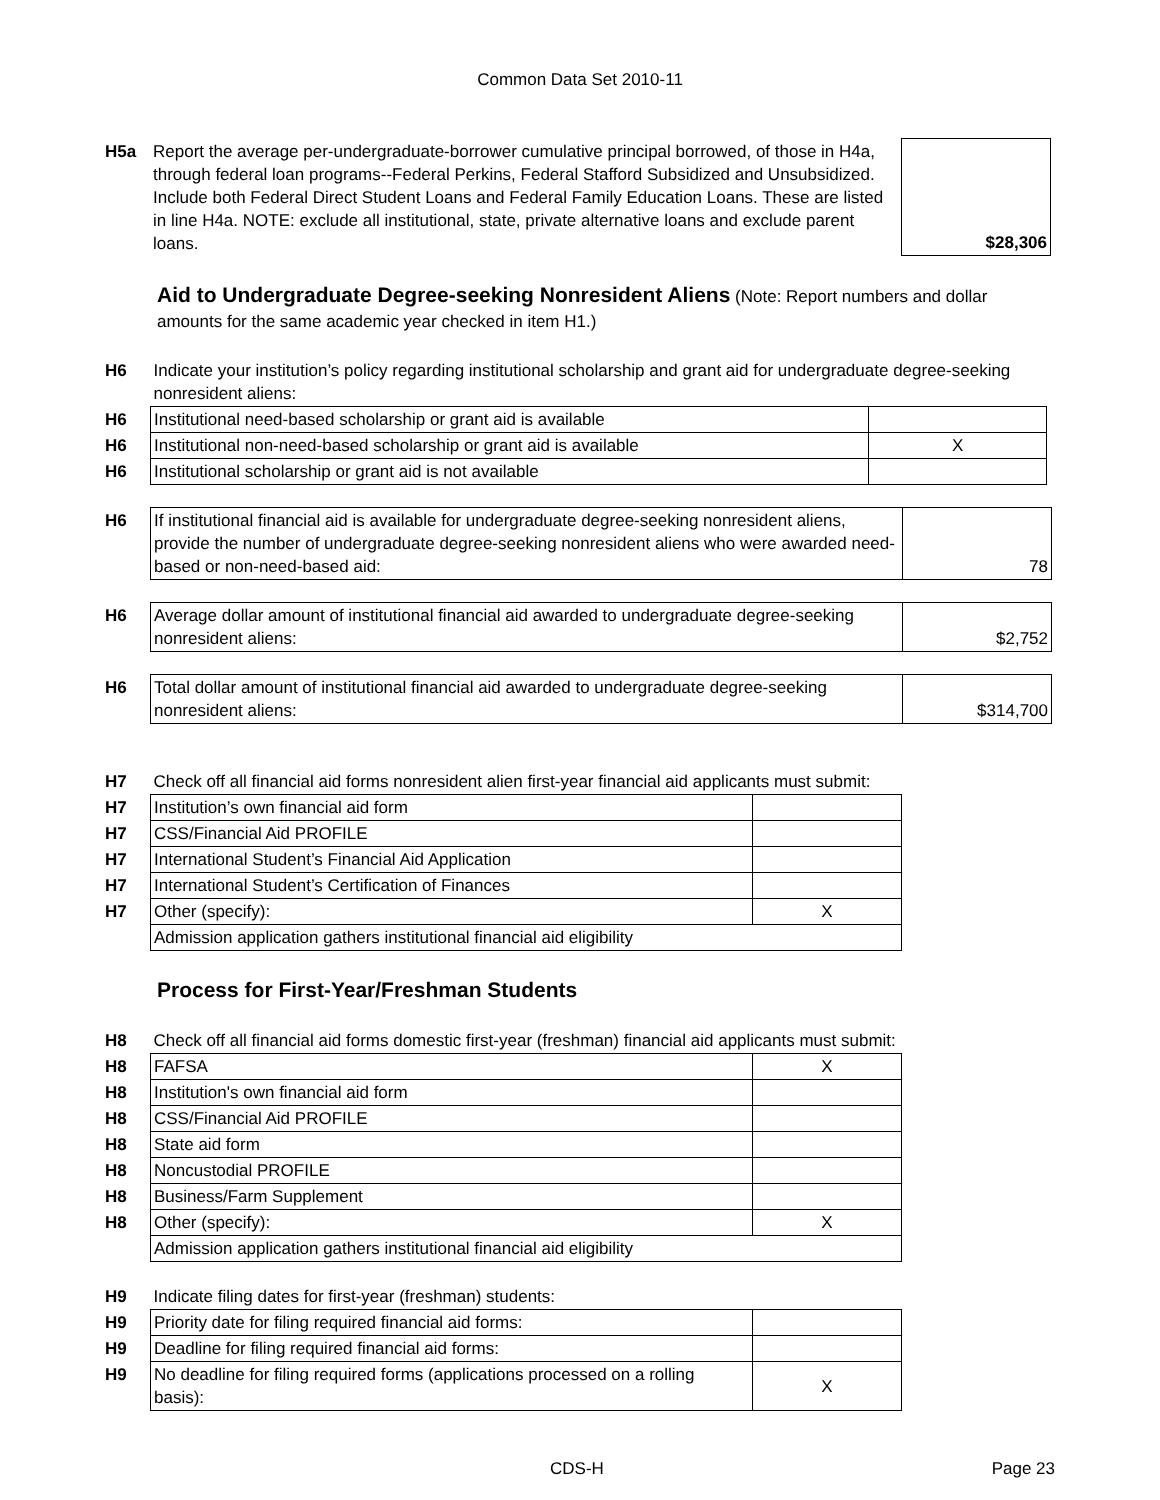Common Data Set 2010-11
| H5a | Report the average per-undergraduate-borrower cumulative principal borrowed, of those in H4a, through federal loan programs--Federal Perkins, Federal Stafford Subsidized and Unsubsidized. Include both Federal Direct Student Loans and Federal Family Education Loans. These are listed in line H4a. NOTE: exclude all institutional, state, private alternative loans and exclude parent loans. | $28,306 |
Aid to Undergraduate Degree-seeking Nonresident Aliens
(Note: Report numbers and dollar amounts for the same academic year checked in item H1.)
| H6 | Indicate your institution’s policy regarding institutional scholarship and grant aid for undergraduate degree-seeking nonresident aliens: | |
| H6 | Institutional need-based scholarship or grant aid is available | |
| H6 | Institutional non-need-based scholarship or grant aid is available | X |
| H6 | Institutional scholarship or grant aid is not available | |
| H6 | If institutional financial aid is available for undergraduate degree-seeking nonresident aliens, provide the number of undergraduate degree-seeking nonresident aliens who were awarded need-based or non-need-based aid: | 78 |
| H6 | Average dollar amount of institutional financial aid awarded to undergraduate degree-seeking nonresident aliens: | $2,752 |
| H6 | Total dollar amount of institutional financial aid awarded to undergraduate degree-seeking nonresident aliens: | $314,700 |
| H7 | Check off all financial aid forms nonresident alien first-year financial aid applicants must submit: | |
| H7 | Institution’s own financial aid form | |
| H7 | CSS/Financial Aid PROFILE | |
| H7 | International Student’s Financial Aid Application | |
| H7 | International Student’s Certification of Finances | |
| H7 | Other (specify): | X |
| | Admission application gathers institutional financial aid eligibility | |
Process for First-Year/Freshman Students
| H8 | Check off all financial aid forms domestic first-year (freshman) financial aid applicants must submit: | |
| H8 | FAFSA | X |
| H8 | Institution's own financial aid form | |
| H8 | CSS/Financial Aid PROFILE | |
| H8 | State aid form | |
| H8 | Noncustodial PROFILE | |
| H8 | Business/Farm Supplement | |
| H8 | Other (specify): | X |
| | Admission application gathers institutional financial aid eligibility | |
| H9 | Indicate filing dates for first-year (freshman) students: | |
| H9 | Priority date for filing required financial aid forms: | |
| H9 | Deadline for filing required financial aid forms: | |
| H9 | No deadline for filing required forms (applications processed on a rolling basis): | X |
CDS-H Page 23